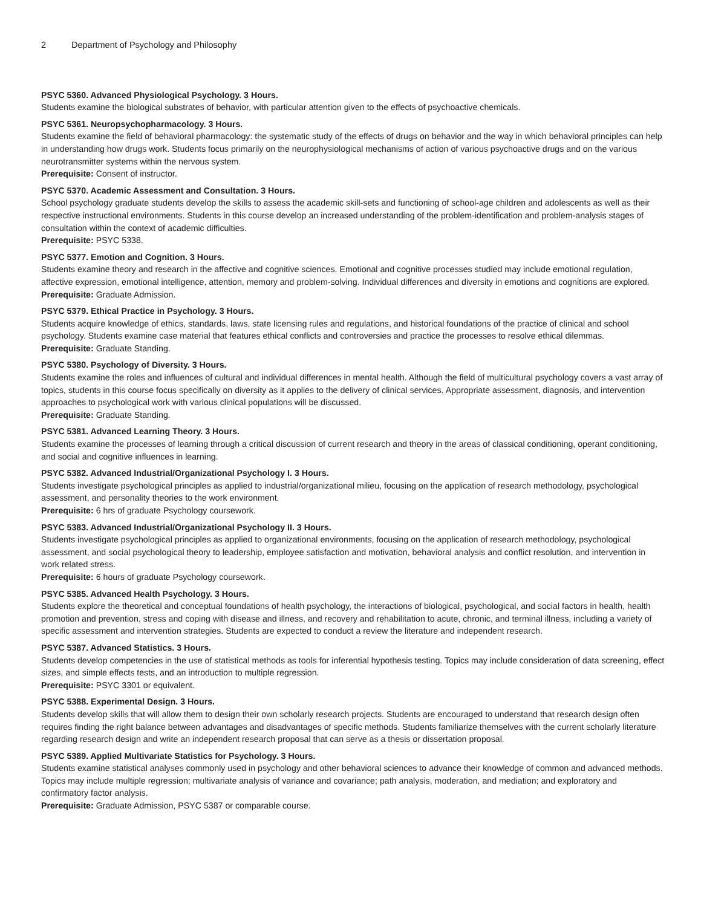2 Department of Psychology and Philosophy
PSYC 5360. Advanced Physiological Psychology. 3 Hours.
Students examine the biological substrates of behavior, with particular attention given to the effects of psychoactive chemicals.
PSYC 5361. Neuropsychopharmacology. 3 Hours.
Students examine the field of behavioral pharmacology: the systematic study of the effects of drugs on behavior and the way in which behavioral principles can help in understanding how drugs work. Students focus primarily on the neurophysiological mechanisms of action of various psychoactive drugs and on the various neurotransmitter systems within the nervous system.
Prerequisite: Consent of instructor.
PSYC 5370. Academic Assessment and Consultation. 3 Hours.
School psychology graduate students develop the skills to assess the academic skill-sets and functioning of school-age children and adolescents as well as their respective instructional environments. Students in this course develop an increased understanding of the problem-identification and problem-analysis stages of consultation within the context of academic difficulties.
Prerequisite: PSYC 5338.
PSYC 5377. Emotion and Cognition. 3 Hours.
Students examine theory and research in the affective and cognitive sciences. Emotional and cognitive processes studied may include emotional regulation, affective expression, emotional intelligence, attention, memory and problem-solving. Individual differences and diversity in emotions and cognitions are explored.
Prerequisite: Graduate Admission.
PSYC 5379. Ethical Practice in Psychology. 3 Hours.
Students acquire knowledge of ethics, standards, laws, state licensing rules and regulations, and historical foundations of the practice of clinical and school psychology. Students examine case material that features ethical conflicts and controversies and practice the processes to resolve ethical dilemmas.
Prerequisite: Graduate Standing.
PSYC 5380. Psychology of Diversity. 3 Hours.
Students examine the roles and influences of cultural and individual differences in mental health. Although the field of multicultural psychology covers a vast array of topics, students in this course focus specifically on diversity as it applies to the delivery of clinical services. Appropriate assessment, diagnosis, and intervention approaches to psychological work with various clinical populations will be discussed.
Prerequisite: Graduate Standing.
PSYC 5381. Advanced Learning Theory. 3 Hours.
Students examine the processes of learning through a critical discussion of current research and theory in the areas of classical conditioning, operant conditioning, and social and cognitive influences in learning.
PSYC 5382. Advanced Industrial/Organizational Psychology I. 3 Hours.
Students investigate psychological principles as applied to industrial/organizational milieu, focusing on the application of research methodology, psychological assessment, and personality theories to the work environment.
Prerequisite: 6 hrs of graduate Psychology coursework.
PSYC 5383. Advanced Industrial/Organizational Psychology II. 3 Hours.
Students investigate psychological principles as applied to organizational environments, focusing on the application of research methodology, psychological assessment, and social psychological theory to leadership, employee satisfaction and motivation, behavioral analysis and conflict resolution, and intervention in work related stress.
Prerequisite: 6 hours of graduate Psychology coursework.
PSYC 5385. Advanced Health Psychology. 3 Hours.
Students explore the theoretical and conceptual foundations of health psychology, the interactions of biological, psychological, and social factors in health, health promotion and prevention, stress and coping with disease and illness, and recovery and rehabilitation to acute, chronic, and terminal illness, including a variety of specific assessment and intervention strategies. Students are expected to conduct a review the literature and independent research.
PSYC 5387. Advanced Statistics. 3 Hours.
Students develop competencies in the use of statistical methods as tools for inferential hypothesis testing. Topics may include consideration of data screening, effect sizes, and simple effects tests, and an introduction to multiple regression.
Prerequisite: PSYC 3301 or equivalent.
PSYC 5388. Experimental Design. 3 Hours.
Students develop skills that will allow them to design their own scholarly research projects. Students are encouraged to understand that research design often requires finding the right balance between advantages and disadvantages of specific methods. Students familiarize themselves with the current scholarly literature regarding research design and write an independent research proposal that can serve as a thesis or dissertation proposal.
PSYC 5389. Applied Multivariate Statistics for Psychology. 3 Hours.
Students examine statistical analyses commonly used in psychology and other behavioral sciences to advance their knowledge of common and advanced methods. Topics may include multiple regression; multivariate analysis of variance and covariance; path analysis, moderation, and mediation; and exploratory and confirmatory factor analysis.
Prerequisite: Graduate Admission, PSYC 5387 or comparable course.